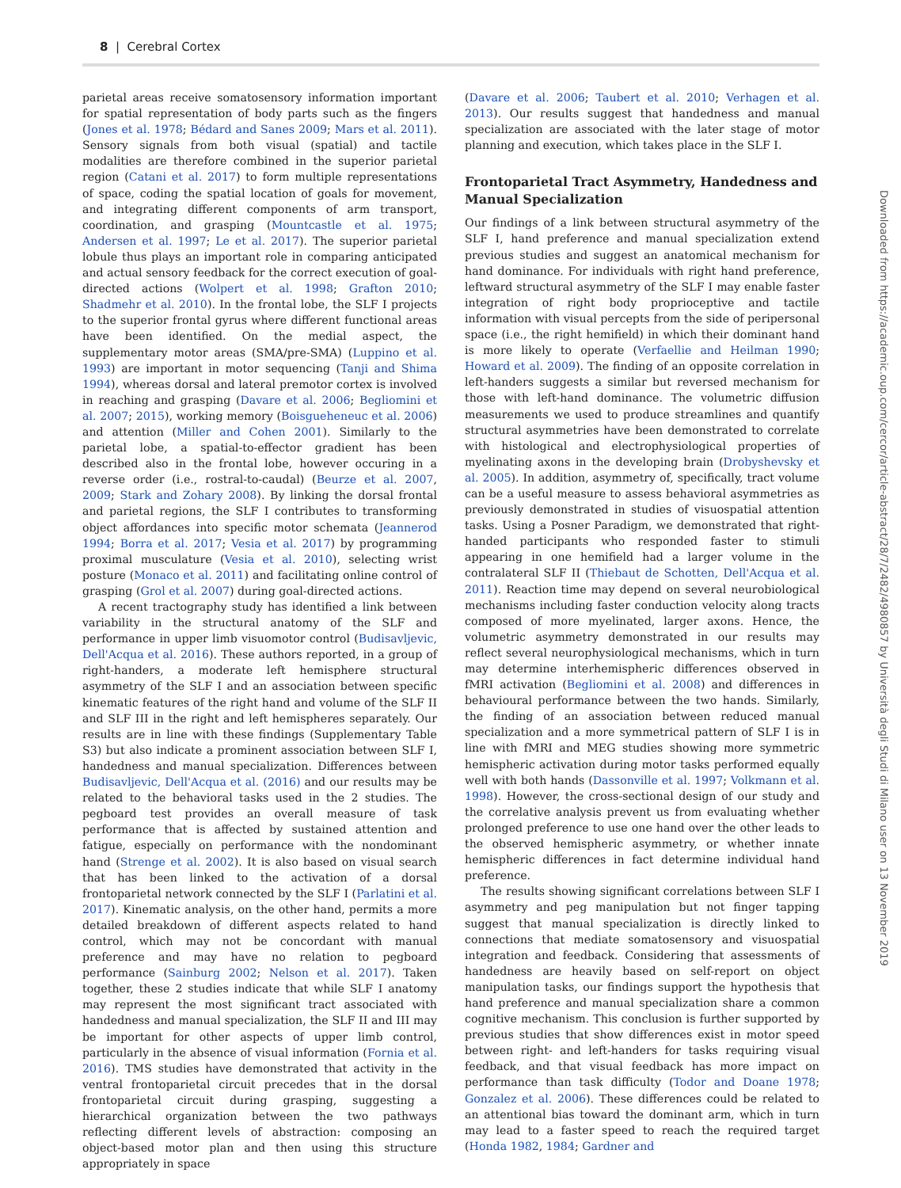8 | Cerebral Cortex
parietal areas receive somatosensory information important for spatial representation of body parts such as the fingers (Jones et al. 1978; Bédard and Sanes 2009; Mars et al. 2011). Sensory signals from both visual (spatial) and tactile modalities are therefore combined in the superior parietal region (Catani et al. 2017) to form multiple representations of space, coding the spatial location of goals for movement, and integrating different components of arm transport, coordination, and grasping (Mountcastle et al. 1975; Andersen et al. 1997; Le et al. 2017). The superior parietal lobule thus plays an important role in comparing anticipated and actual sensory feedback for the correct execution of goal-directed actions (Wolpert et al. 1998; Grafton 2010; Shadmehr et al. 2010). In the frontal lobe, the SLF I projects to the superior frontal gyrus where different functional areas have been identified. On the medial aspect, the supplementary motor areas (SMA/pre-SMA) (Luppino et al. 1993) are important in motor sequencing (Tanji and Shima 1994), whereas dorsal and lateral premotor cortex is involved in reaching and grasping (Davare et al. 2006; Begliomini et al. 2007; 2015), working memory (Boisgueheneuc et al. 2006) and attention (Miller and Cohen 2001). Similarly to the parietal lobe, a spatial-to-effector gradient has been described also in the frontal lobe, however occuring in a reverse order (i.e., rostral-to-caudal) (Beurze et al. 2007, 2009; Stark and Zohary 2008). By linking the dorsal frontal and parietal regions, the SLF I contributes to transforming object affordances into specific motor schemata (Jeannerod 1994; Borra et al. 2017; Vesia et al. 2017) by programming proximal musculature (Vesia et al. 2010), selecting wrist posture (Monaco et al. 2011) and facilitating online control of grasping (Grol et al. 2007) during goal-directed actions.
A recent tractography study has identified a link between variability in the structural anatomy of the SLF and performance in upper limb visuomotor control (Budisavljevic, Dell'Acqua et al. 2016). These authors reported, in a group of right-handers, a moderate left hemisphere structural asymmetry of the SLF I and an association between specific kinematic features of the right hand and volume of the SLF II and SLF III in the right and left hemispheres separately. Our results are in line with these findings (Supplementary Table S3) but also indicate a prominent association between SLF I, handedness and manual specialization. Differences between Budisavljevic, Dell'Acqua et al. (2016) and our results may be related to the behavioral tasks used in the 2 studies. The pegboard test provides an overall measure of task performance that is affected by sustained attention and fatigue, especially on performance with the nondominant hand (Strenge et al. 2002). It is also based on visual search that has been linked to the activation of a dorsal frontoparietal network connected by the SLF I (Parlatini et al. 2017). Kinematic analysis, on the other hand, permits a more detailed breakdown of different aspects related to hand control, which may not be concordant with manual preference and may have no relation to pegboard performance (Sainburg 2002; Nelson et al. 2017). Taken together, these 2 studies indicate that while SLF I anatomy may represent the most significant tract associated with handedness and manual specialization, the SLF II and III may be important for other aspects of upper limb control, particularly in the absence of visual information (Fornia et al. 2016). TMS studies have demonstrated that activity in the ventral frontoparietal circuit precedes that in the dorsal frontoparietal circuit during grasping, suggesting a hierarchical organization between the two pathways reflecting different levels of abstraction: composing an object-based motor plan and then using this structure appropriately in space
(Davare et al. 2006; Taubert et al. 2010; Verhagen et al. 2013). Our results suggest that handedness and manual specialization are associated with the later stage of motor planning and execution, which takes place in the SLF I.
Frontoparietal Tract Asymmetry, Handedness and Manual Specialization
Our findings of a link between structural asymmetry of the SLF I, hand preference and manual specialization extend previous studies and suggest an anatomical mechanism for hand dominance. For individuals with right hand preference, leftward structural asymmetry of the SLF I may enable faster integration of right body proprioceptive and tactile information with visual percepts from the side of peripersonal space (i.e., the right hemifield) in which their dominant hand is more likely to operate (Verfaellie and Heilman 1990; Howard et al. 2009). The finding of an opposite correlation in left-handers suggests a similar but reversed mechanism for those with left-hand dominance. The volumetric diffusion measurements we used to produce streamlines and quantify structural asymmetries have been demonstrated to correlate with histological and electrophysiological properties of myelinating axons in the developing brain (Drobyshevsky et al. 2005). In addition, asymmetry of, specifically, tract volume can be a useful measure to assess behavioral asymmetries as previously demonstrated in studies of visuospatial attention tasks. Using a Posner Paradigm, we demonstrated that right-handed participants who responded faster to stimuli appearing in one hemifield had a larger volume in the contralateral SLF II (Thiebaut de Schotten, Dell'Acqua et al. 2011). Reaction time may depend on several neurobiological mechanisms including faster conduction velocity along tracts composed of more myelinated, larger axons. Hence, the volumetric asymmetry demonstrated in our results may reflect several neurophysiological mechanisms, which in turn may determine interhemispheric differences observed in fMRI activation (Begliomini et al. 2008) and differences in behavioural performance between the two hands. Similarly, the finding of an association between reduced manual specialization and a more symmetrical pattern of SLF I is in line with fMRI and MEG studies showing more symmetric hemispheric activation during motor tasks performed equally well with both hands (Dassonville et al. 1997; Volkmann et al. 1998). However, the cross-sectional design of our study and the correlative analysis prevent us from evaluating whether prolonged preference to use one hand over the other leads to the observed hemispheric asymmetry, or whether innate hemispheric differences in fact determine individual hand preference.
The results showing significant correlations between SLF I asymmetry and peg manipulation but not finger tapping suggest that manual specialization is directly linked to connections that mediate somatosensory and visuospatial integration and feedback. Considering that assessments of handedness are heavily based on self-report on object manipulation tasks, our findings support the hypothesis that hand preference and manual specialization share a common cognitive mechanism. This conclusion is further supported by previous studies that show differences exist in motor speed between right- and left-handers for tasks requiring visual feedback, and that visual feedback has more impact on performance than task difficulty (Todor and Doane 1978; Gonzalez et al. 2006). These differences could be related to an attentional bias toward the dominant arm, which in turn may lead to a faster speed to reach the required target (Honda 1982, 1984; Gardner and
Downloaded from https://academic.oup.com/cercor/article-abstract/28/7/2482/4980857 by Università degli Studi di Milano user on 13 November 2019